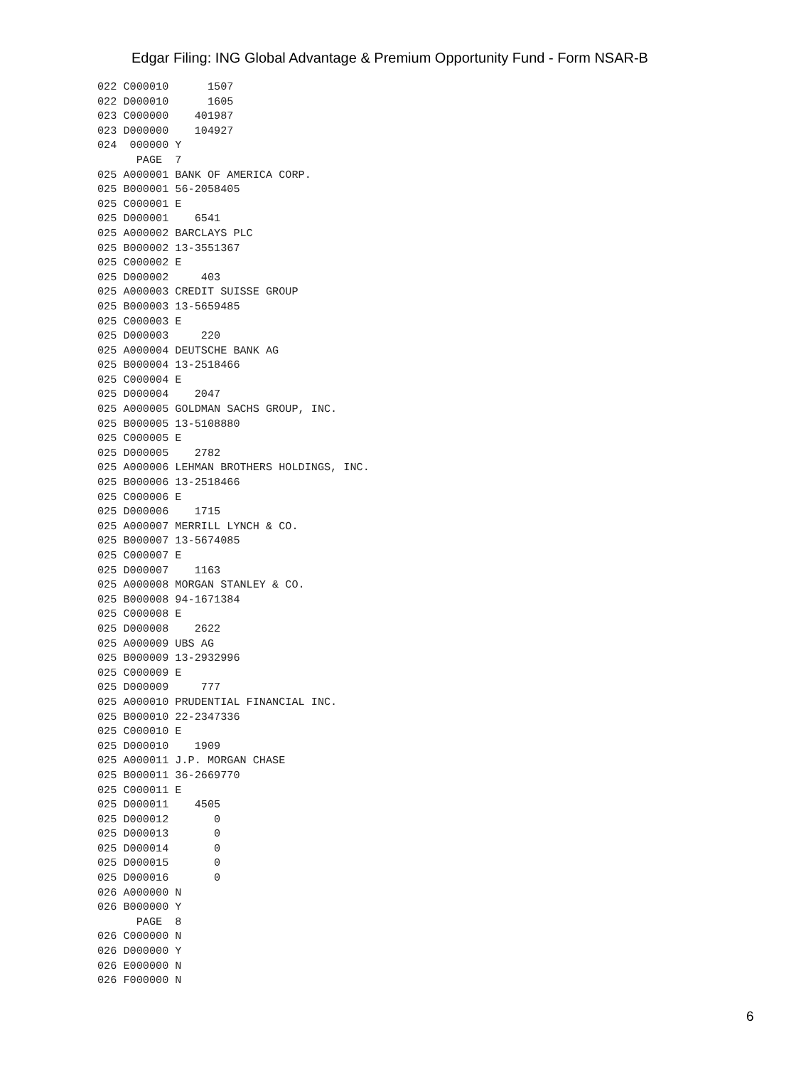Edgar Filing: ING Global Advantage & Premium Opportunity Fund - Form NSAR-B
022 C000010      1507
022 D000010      1605
023 C000000    401987
023 D000000    104927
024  000000 Y
      PAGE  7
025 A000001 BANK OF AMERICA CORP.
025 B000001 56-2058405
025 C000001 E
025 D000001    6541
025 A000002 BARCLAYS PLC
025 B000002 13-3551367
025 C000002 E
025 D000002     403
025 A000003 CREDIT SUISSE GROUP
025 B000003 13-5659485
025 C000003 E
025 D000003     220
025 A000004 DEUTSCHE BANK AG
025 B000004 13-2518466
025 C000004 E
025 D000004    2047
025 A000005 GOLDMAN SACHS GROUP, INC.
025 B000005 13-5108880
025 C000005 E
025 D000005    2782
025 A000006 LEHMAN BROTHERS HOLDINGS, INC.
025 B000006 13-2518466
025 C000006 E
025 D000006    1715
025 A000007 MERRILL LYNCH & CO.
025 B000007 13-5674085
025 C000007 E
025 D000007    1163
025 A000008 MORGAN STANLEY & CO.
025 B000008 94-1671384
025 C000008 E
025 D000008    2622
025 A000009 UBS AG
025 B000009 13-2932996
025 C000009 E
025 D000009     777
025 A000010 PRUDENTIAL FINANCIAL INC.
025 B000010 22-2347336
025 C000010 E
025 D000010    1909
025 A000011 J.P. MORGAN CHASE
025 B000011 36-2669770
025 C000011 E
025 D000011    4505
025 D000012       0
025 D000013       0
025 D000014       0
025 D000015       0
025 D000016       0
026 A000000 N
026 B000000 Y
      PAGE  8
026 C000000 N
026 D000000 Y
026 E000000 N
026 F000000 N
6